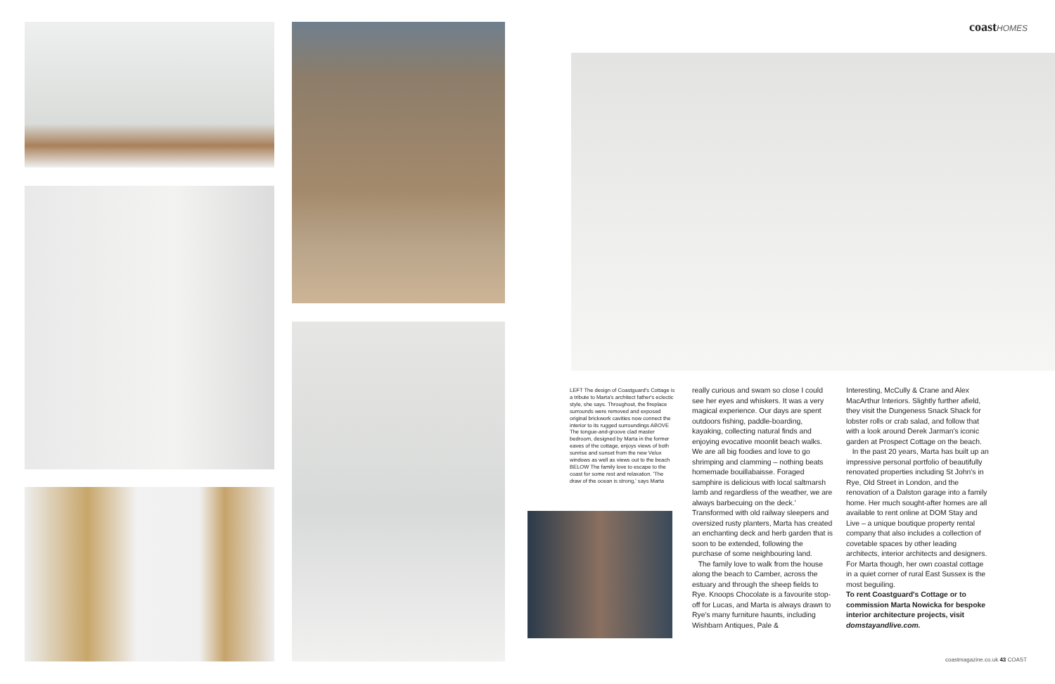coastHOMES
LEFT The design of Coastguard's Cottage is a tribute to Marta's architect father's eclectic style, she says. Throughout, the fireplace surrounds were removed and exposed original brickwork cavities now connect the interior to its rugged surroundings ABOVE The tongue-and-groove clad master bedroom, designed by Marta in the former eaves of the cottage, enjoys views of both sunrise and sunset from the new Velux windows as well as views out to the beach BELOW The family love to escape to the coast for some rest and relaxation. 'The draw of the ocean is strong,' says Marta
really curious and swam so close I could see her eyes and whiskers. It was a very magical experience. Our days are spent outdoors fishing, paddle-boarding, kayaking, collecting natural finds and enjoying evocative moonlit beach walks. We are all big foodies and love to go shrimping and clamming – nothing beats homemade bouillabaisse. Foraged samphire is delicious with local saltmarsh lamb and regardless of the weather, we are always barbecuing on the deck.' Transformed with old railway sleepers and oversized rusty planters, Marta has created an enchanting deck and herb garden that is soon to be extended, following the purchase of some neighbouring land.
The family love to walk from the house along the beach to Camber, across the estuary and through the sheep fields to Rye. Knoops Chocolate is a favourite stop-off for Lucas, and Marta is always drawn to Rye's many furniture haunts, including Wishbarn Antiques, Pale &
Interesting, McCully & Crane and Alex MacArthur Interiors. Slightly further afield, they visit the Dungeness Snack Shack for lobster rolls or crab salad, and follow that with a look around Derek Jarman's iconic garden at Prospect Cottage on the beach.
In the past 20 years, Marta has built up an impressive personal portfolio of beautifully renovated properties including St John's in Rye, Old Street in London, and the renovation of a Dalston garage into a family home. Her much sought-after homes are all available to rent online at DOM Stay and Live – a unique boutique property rental company that also includes a collection of covetable spaces by other leading architects, interior architects and designers. For Marta though, her own coastal cottage in a quiet corner of rural East Sussex is the most beguiling.
To rent Coastguard's Cottage or to commission Marta Nowicka for bespoke interior architecture projects, visit domstayandlive.com.
coastmagazine.co.uk 43 COAST